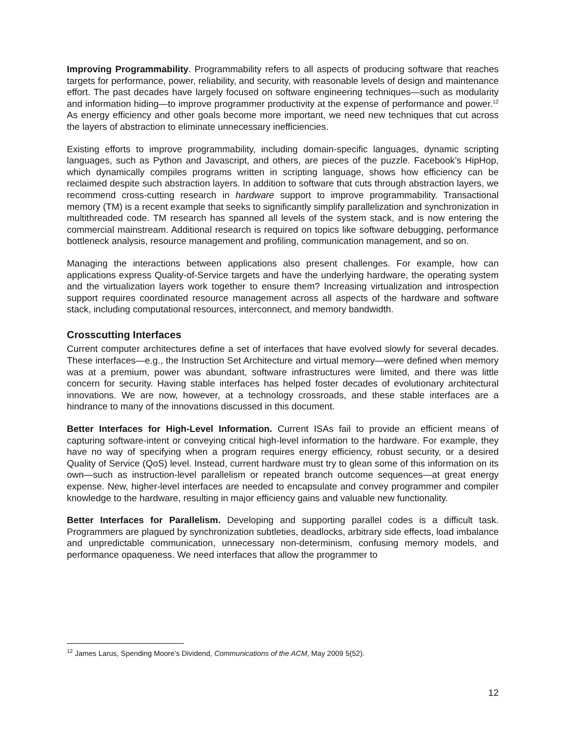Improving Programmability. Programmability refers to all aspects of producing software that reaches targets for performance, power, reliability, and security, with reasonable levels of design and maintenance effort. The past decades have largely focused on software engineering techniques—such as modularity and information hiding—to improve programmer productivity at the expense of performance and power.<sup>12</sup> As energy efficiency and other goals become more important, we need new techniques that cut across the layers of abstraction to eliminate unnecessary inefficiencies.
Existing efforts to improve programmability, including domain-specific languages, dynamic scripting languages, such as Python and Javascript, and others, are pieces of the puzzle. Facebook’s HipHop, which dynamically compiles programs written in scripting language, shows how efficiency can be reclaimed despite such abstraction layers. In addition to software that cuts through abstraction layers, we recommend cross-cutting research in hardware support to improve programmability. Transactional memory (TM) is a recent example that seeks to significantly simplify parallelization and synchronization in multithreaded code. TM research has spanned all levels of the system stack, and is now entering the commercial mainstream. Additional research is required on topics like software debugging, performance bottleneck analysis, resource management and profiling, communication management, and so on.
Managing the interactions between applications also present challenges. For example, how can applications express Quality-of-Service targets and have the underlying hardware, the operating system and the virtualization layers work together to ensure them? Increasing virtualization and introspection support requires coordinated resource management across all aspects of the hardware and software stack, including computational resources, interconnect, and memory bandwidth.
Crosscutting Interfaces
Current computer architectures define a set of interfaces that have evolved slowly for several decades. These interfaces—e.g., the Instruction Set Architecture and virtual memory—were defined when memory was at a premium, power was abundant, software infrastructures were limited, and there was little concern for security. Having stable interfaces has helped foster decades of evolutionary architectural innovations. We are now, however, at a technology crossroads, and these stable interfaces are a hindrance to many of the innovations discussed in this document.
Better Interfaces for High-Level Information. Current ISAs fail to provide an efficient means of capturing software-intent or conveying critical high-level information to the hardware. For example, they have no way of specifying when a program requires energy efficiency, robust security, or a desired Quality of Service (QoS) level. Instead, current hardware must try to glean some of this information on its own—such as instruction-level parallelism or repeated branch outcome sequences—at great energy expense. New, higher-level interfaces are needed to encapsulate and convey programmer and compiler knowledge to the hardware, resulting in major efficiency gains and valuable new functionality.
Better Interfaces for Parallelism. Developing and supporting parallel codes is a difficult task. Programmers are plagued by synchronization subtleties, deadlocks, arbitrary side effects, load imbalance and unpredictable communication, unnecessary non-determinism, confusing memory models, and performance opaqueness. We need interfaces that allow the programmer to
<sup>12</sup> James Larus, Spending Moore’s Dividend, Communications of the ACM, May 2009 5(52).
12